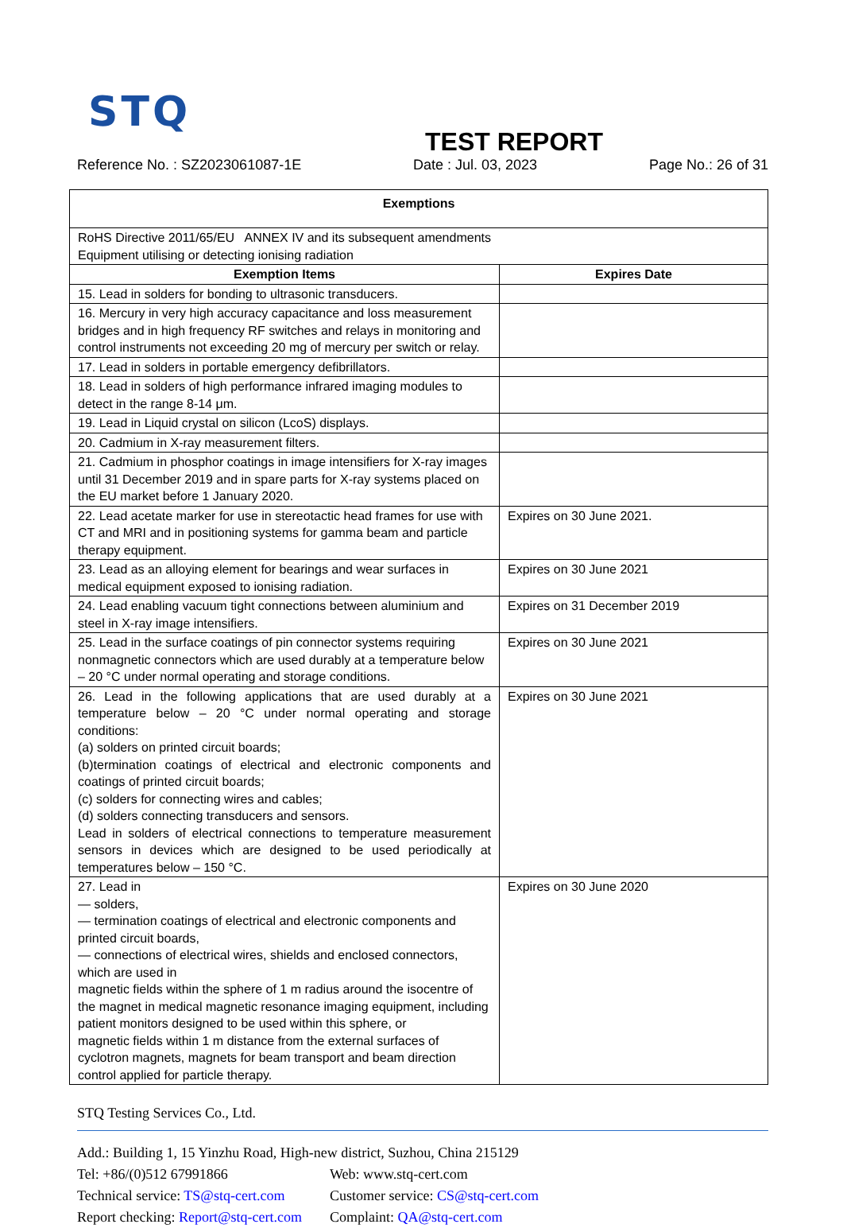STQ
TEST REPORT
Reference No. : SZ2023061087-1E Date : Jul. 03, 2023 Page No.: 26 of 31
| Exemptions | |
| --- | --- |
| RoHS Directive 2011/65/EU ANNEX IV and its subsequent amendments Equipment utilising or detecting ionising radiation | |
| Exemption Items | Expires Date |
| 15. Lead in solders for bonding to ultrasonic transducers. | |
| 16. Mercury in very high accuracy capacitance and loss measurement bridges and in high frequency RF switches and relays in monitoring and control instruments not exceeding 20 mg of mercury per switch or relay. | |
| 17. Lead in solders in portable emergency defibrillators. | |
| 18. Lead in solders of high performance infrared imaging modules to detect in the range 8-14 μm. | |
| 19. Lead in Liquid crystal on silicon (LcoS) displays. | |
| 20. Cadmium in X-ray measurement filters. | |
| 21. Cadmium in phosphor coatings in image intensifiers for X-ray images until 31 December 2019 and in spare parts for X-ray systems placed on the EU market before 1 January 2020. | |
| 22. Lead acetate marker for use in stereotactic head frames for use with CT and MRI and in positioning systems for gamma beam and particle therapy equipment. | Expires on 30 June 2021. |
| 23. Lead as an alloying element for bearings and wear surfaces in medical equipment exposed to ionising radiation. | Expires on 30 June 2021 |
| 24. Lead enabling vacuum tight connections between aluminium and steel in X-ray image intensifiers. | Expires on 31 December 2019 |
| 25. Lead in the surface coatings of pin connector systems requiring nonmagnetic connectors which are used durably at a temperature below – 20 °C under normal operating and storage conditions. | Expires on 30 June 2021 |
| 26. Lead in the following applications that are used durably at a temperature below – 20 °C under normal operating and storage conditions: (a) solders on printed circuit boards; (b)termination coatings of electrical and electronic components and coatings of printed circuit boards; (c) solders for connecting wires and cables; (d) solders connecting transducers and sensors. Lead in solders of electrical connections to temperature measurement sensors in devices which are designed to be used periodically at temperatures below – 150 °C. | Expires on 30 June 2021 |
| 27. Lead in — solders, — termination coatings of electrical and electronic components and printed circuit boards, — connections of electrical wires, shields and enclosed connectors, which are used in magnetic fields within the sphere of 1 m radius around the isocentre of the magnet in medical magnetic resonance imaging equipment, including patient monitors designed to be used within this sphere, or magnetic fields within 1 m distance from the external surfaces of cyclotron magnets, magnets for beam transport and beam direction control applied for particle therapy. | Expires on 30 June 2020 |
STQ Testing Services Co., Ltd.
Add.: Building 1, 15 Yinzhu Road, High-new district, Suzhou, China 215129
Tel: +86/(0)512 67991866 Web: www.stq-cert.com
Technical service: TS@stq-cert.com Customer service: CS@stq-cert.com
Report checking: Report@stq-cert.com Complaint: QA@stq-cert.com